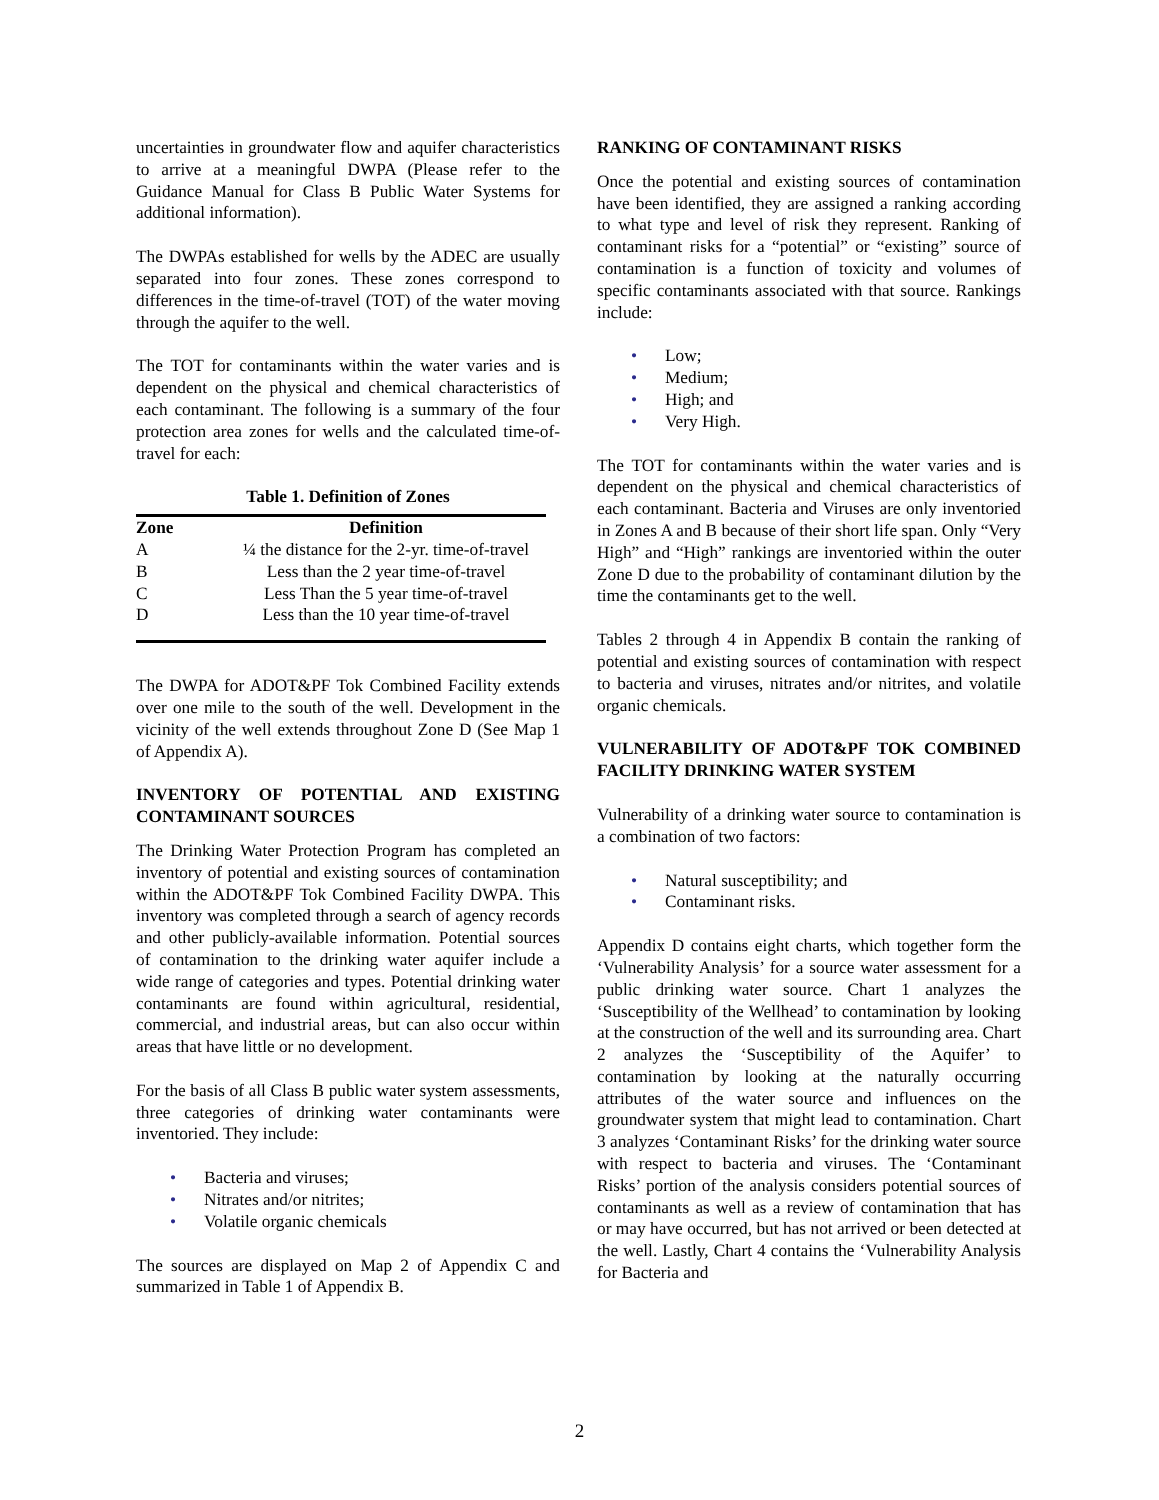uncertainties in groundwater flow and aquifer characteristics to arrive at a meaningful DWPA (Please refer to the Guidance Manual for Class B Public Water Systems for additional information).
The DWPAs established for wells by the ADEC are usually separated into four zones. These zones correspond to differences in the time-of-travel (TOT) of the water moving through the aquifer to the well.
The TOT for contaminants within the water varies and is dependent on the physical and chemical characteristics of each contaminant. The following is a summary of the four protection area zones for wells and the calculated time-of-travel for each:
Table 1. Definition of Zones
| Zone | Definition |
| --- | --- |
| A | ¼ the distance for the 2-yr. time-of-travel |
| B | Less than the 2 year time-of-travel |
| C | Less Than the 5 year time-of-travel |
| D | Less than the 10 year time-of-travel |
The DWPA for ADOT&PF Tok Combined Facility extends over one mile to the south of the well. Development in the vicinity of the well extends throughout Zone D (See Map 1 of Appendix A).
INVENTORY OF POTENTIAL AND EXISTING CONTAMINANT SOURCES
The Drinking Water Protection Program has completed an inventory of potential and existing sources of contamination within the ADOT&PF Tok Combined Facility DWPA. This inventory was completed through a search of agency records and other publicly-available information. Potential sources of contamination to the drinking water aquifer include a wide range of categories and types. Potential drinking water contaminants are found within agricultural, residential, commercial, and industrial areas, but can also occur within areas that have little or no development.
For the basis of all Class B public water system assessments, three categories of drinking water contaminants were inventoried. They include:
• Bacteria and viruses;
• Nitrates and/or nitrites;
• Volatile organic chemicals
The sources are displayed on Map 2 of Appendix C and summarized in Table 1 of Appendix B.
RANKING OF CONTAMINANT RISKS
Once the potential and existing sources of contamination have been identified, they are assigned a ranking according to what type and level of risk they represent. Ranking of contaminant risks for a “potential” or “existing” source of contamination is a function of toxicity and volumes of specific contaminants associated with that source. Rankings include:
• Low;
• Medium;
• High; and
• Very High.
The TOT for contaminants within the water varies and is dependent on the physical and chemical characteristics of each contaminant. Bacteria and Viruses are only inventoried in Zones A and B because of their short life span. Only “Very High” and “High” rankings are inventoried within the outer Zone D due to the probability of contaminant dilution by the time the contaminants get to the well.
Tables 2 through 4 in Appendix B contain the ranking of potential and existing sources of contamination with respect to bacteria and viruses, nitrates and/or nitrites, and volatile organic chemicals.
VULNERABILITY OF ADOT&PF TOK COMBINED FACILITY DRINKING WATER SYSTEM
Vulnerability of a drinking water source to contamination is a combination of two factors:
• Natural susceptibility; and
• Contaminant risks.
Appendix D contains eight charts, which together form the ‘Vulnerability Analysis’ for a source water assessment for a public drinking water source. Chart 1 analyzes the ‘Susceptibility of the Wellhead’ to contamination by looking at the construction of the well and its surrounding area. Chart 2 analyzes the ‘Susceptibility of the Aquifer’ to contamination by looking at the naturally occurring attributes of the water source and influences on the groundwater system that might lead to contamination. Chart 3 analyzes ‘Contaminant Risks’ for the drinking water source with respect to bacteria and viruses. The ‘Contaminant Risks’ portion of the analysis considers potential sources of contaminants as well as a review of contamination that has or may have occurred, but has not arrived or been detected at the well. Lastly, Chart 4 contains the ‘Vulnerability Analysis for Bacteria and
2